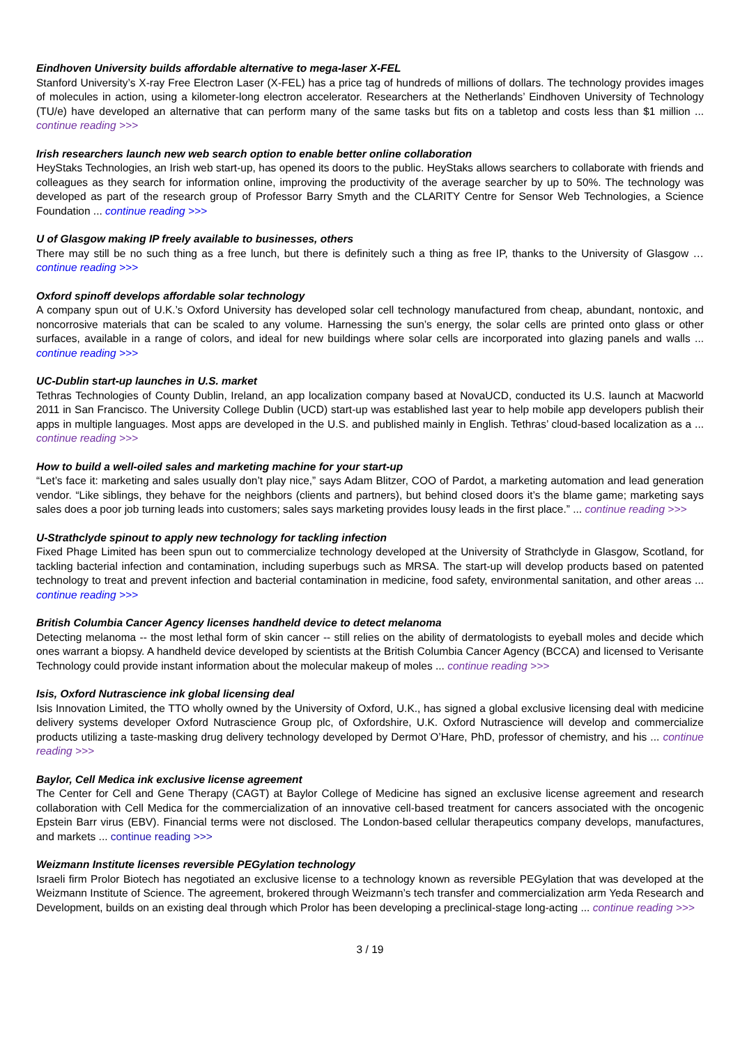Eindhoven University builds affordable alternative to mega-laser X-FEL
Stanford University’s X-ray Free Electron Laser (X-FEL) has a price tag of hundreds of millions of dollars. The technology provides images of molecules in action, using a kilometer-long electron accelerator. Researchers at the Netherlands’ Eindhoven University of Technology (TU/e) have developed an alternative that can perform many of the same tasks but fits on a tabletop and costs less than $1 million ... continue reading >>>
Irish researchers launch new web search option to enable better online collaboration
HeyStaks Technologies, an Irish web start-up, has opened its doors to the public. HeyStaks allows searchers to collaborate with friends and colleagues as they search for information online, improving the productivity of the average searcher by up to 50%. The technology was developed as part of the research group of Professor Barry Smyth and the CLARITY Centre for Sensor Web Technologies, a Science Foundation ... continue reading >>>
U of Glasgow making IP freely available to businesses, others
There may still be no such thing as a free lunch, but there is definitely such a thing as free IP, thanks to the University of Glasgow …continue reading >>>
Oxford spinoff develops affordable solar technology
A company spun out of U.K.’s Oxford University has developed solar cell technology manufactured from cheap, abundant, nontoxic, and noncorrosive materials that can be scaled to any volume. Harnessing the sun’s energy, the solar cells are printed onto glass or other surfaces, available in a range of colors, and ideal for new buildings where solar cells are incorporated into glazing panels and walls ... continue reading >>>
UC-Dublin start-up launches in U.S. market
Tethras Technologies of County Dublin, Ireland, an app localization company based at NovaUCD, conducted its U.S. launch at Macworld 2011 in San Francisco. The University College Dublin (UCD) start-up was established last year to help mobile app developers publish their apps in multiple languages. Most apps are developed in the U.S. and published mainly in English. Tethras’ cloud-based localization as a ... continue reading >>>
How to build a well-oiled sales and marketing machine for your start-up
“Let’s face it: marketing and sales usually don’t play nice,” says Adam Blitzer, COO of Pardot, a marketing automation and lead generation vendor. “Like siblings, they behave for the neighbors (clients and partners), but behind closed doors it’s the blame game; marketing says sales does a poor job turning leads into customers; sales says marketing provides lousy leads in the first place.” ... continue reading >>>
U-Strathclyde spinout to apply new technology for tackling infection
Fixed Phage Limited has been spun out to commercialize technology developed at the University of Strathclyde in Glasgow, Scotland, for tackling bacterial infection and contamination, including superbugs such as MRSA. The start-up will develop products based on patented technology to treat and prevent infection and bacterial contamination in medicine, food safety, environmental sanitation, and other areas ... continue reading >>>
British Columbia Cancer Agency licenses handheld device to detect melanoma
Detecting melanoma -- the most lethal form of skin cancer -- still relies on the ability of dermatologists to eyeball moles and decide which ones warrant a biopsy. A handheld device developed by scientists at the British Columbia Cancer Agency (BCCA) and licensed to Verisante Technology could provide instant information about the molecular makeup of moles ... continue reading >>>
Isis, Oxford Nutrascience ink global licensing deal
Isis Innovation Limited, the TTO wholly owned by the University of Oxford, U.K., has signed a global exclusive licensing deal with medicine delivery systems developer Oxford Nutrascience Group plc, of Oxfordshire, U.K. Oxford Nutrascience will develop and commercialize products utilizing a taste-masking drug delivery technology developed by Dermot O’Hare, PhD, professor of chemistry, and his ... continue reading >>>
Baylor, Cell Medica ink exclusive license agreement
The Center for Cell and Gene Therapy (CAGT) at Baylor College of Medicine has signed an exclusive license agreement and research collaboration with Cell Medica for the commercialization of an innovative cell-based treatment for cancers associated with the oncogenic Epstein Barr virus (EBV). Financial terms were not disclosed. The London-based cellular therapeutics company develops, manufactures, and markets ... continue reading >>>
Weizmann Institute licenses reversible PEGylation technology
Israeli firm Prolor Biotech has negotiated an exclusive license to a technology known as reversible PEGylation that was developed at the Weizmann Institute of Science. The agreement, brokered through Weizmann’s tech transfer and commercialization arm Yeda Research and Development, builds on an existing deal through which Prolor has been developing a preclinical-stage long-acting ... continue reading >>>
3 / 19